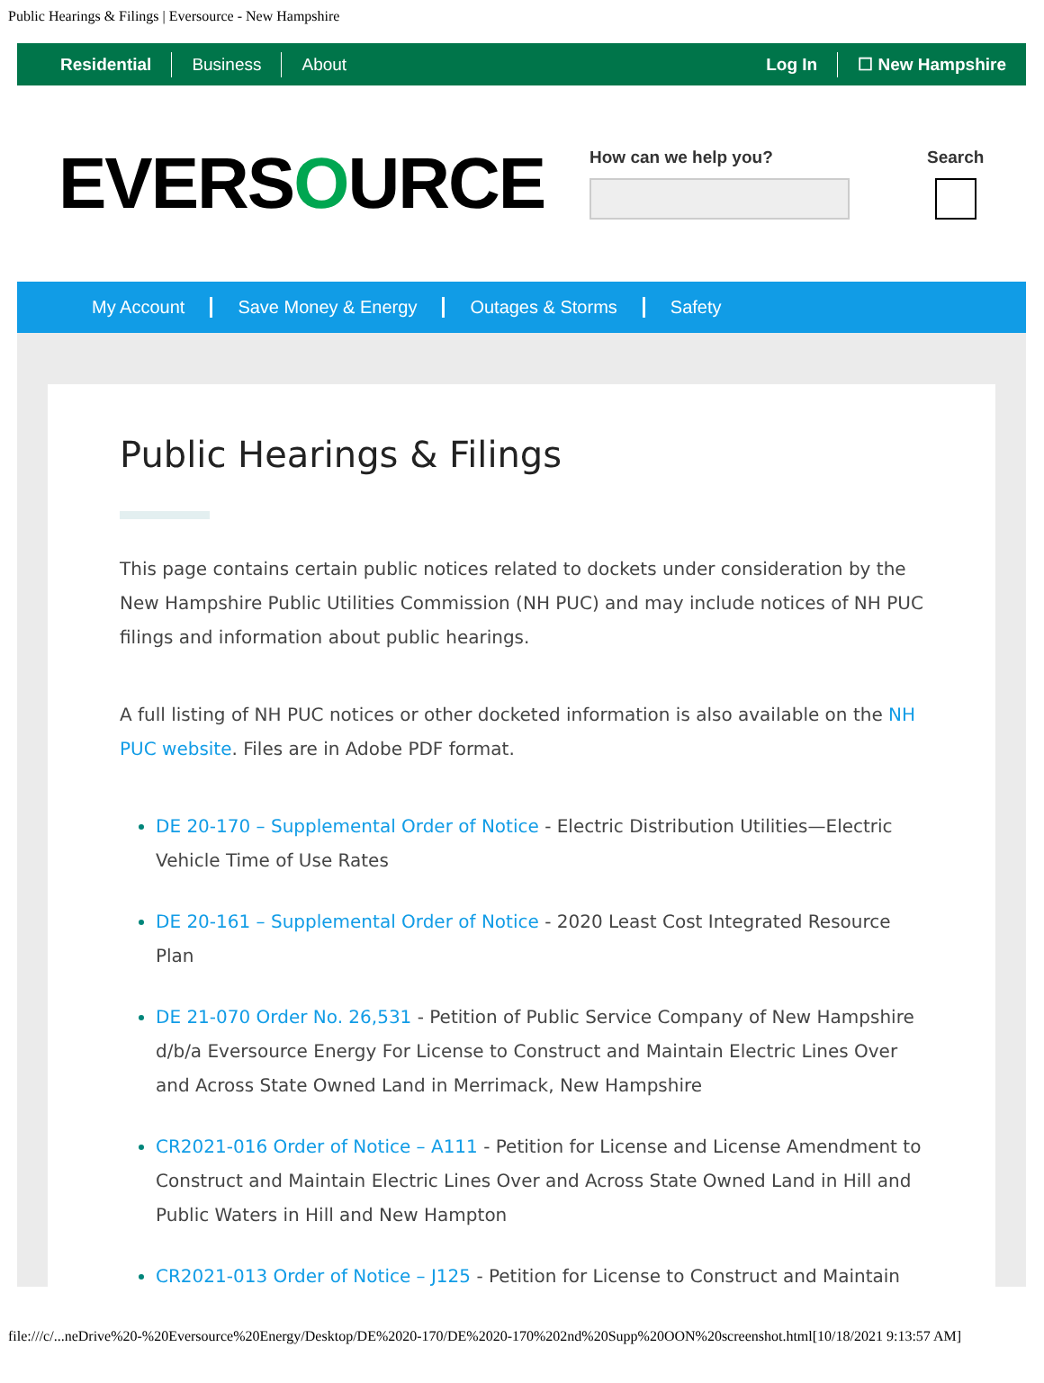Public Hearings & Filings | Eversource - New Hampshire
Residential Business About Log In ☐ New Hampshire
EVERSOURCE
How can we help you? Search
My Account Save Money & Energy Outages & Storms Safety
Public Hearings & Filings
This page contains certain public notices related to dockets under consideration by the New Hampshire Public Utilities Commission (NH PUC) and may include notices of NH PUC filings and information about public hearings.
A full listing of NH PUC notices or other docketed information is also available on the NH PUC website. Files are in Adobe PDF format.
DE 20-170 – Supplemental Order of Notice - Electric Distribution Utilities—Electric Vehicle Time of Use Rates
DE 20-161 – Supplemental Order of Notice - 2020 Least Cost Integrated Resource Plan
DE 21-070 Order No. 26,531 - Petition of Public Service Company of New Hampshire d/b/a Eversource Energy For License to Construct and Maintain Electric Lines Over and Across State Owned Land in Merrimack, New Hampshire
CR2021-016 Order of Notice – A111 - Petition for License and License Amendment to Construct and Maintain Electric Lines Over and Across State Owned Land in Hill and Public Waters in Hill and New Hampton
CR2021-013 Order of Notice – J125 - Petition for License to Construct and Maintain
file:///c/...neDrive%20-%20Eversource%20Energy/Desktop/DE%2020-170/DE%2020-170%202nd%20Supp%20OON%20screenshot.html[10/18/2021 9:13:57 AM]